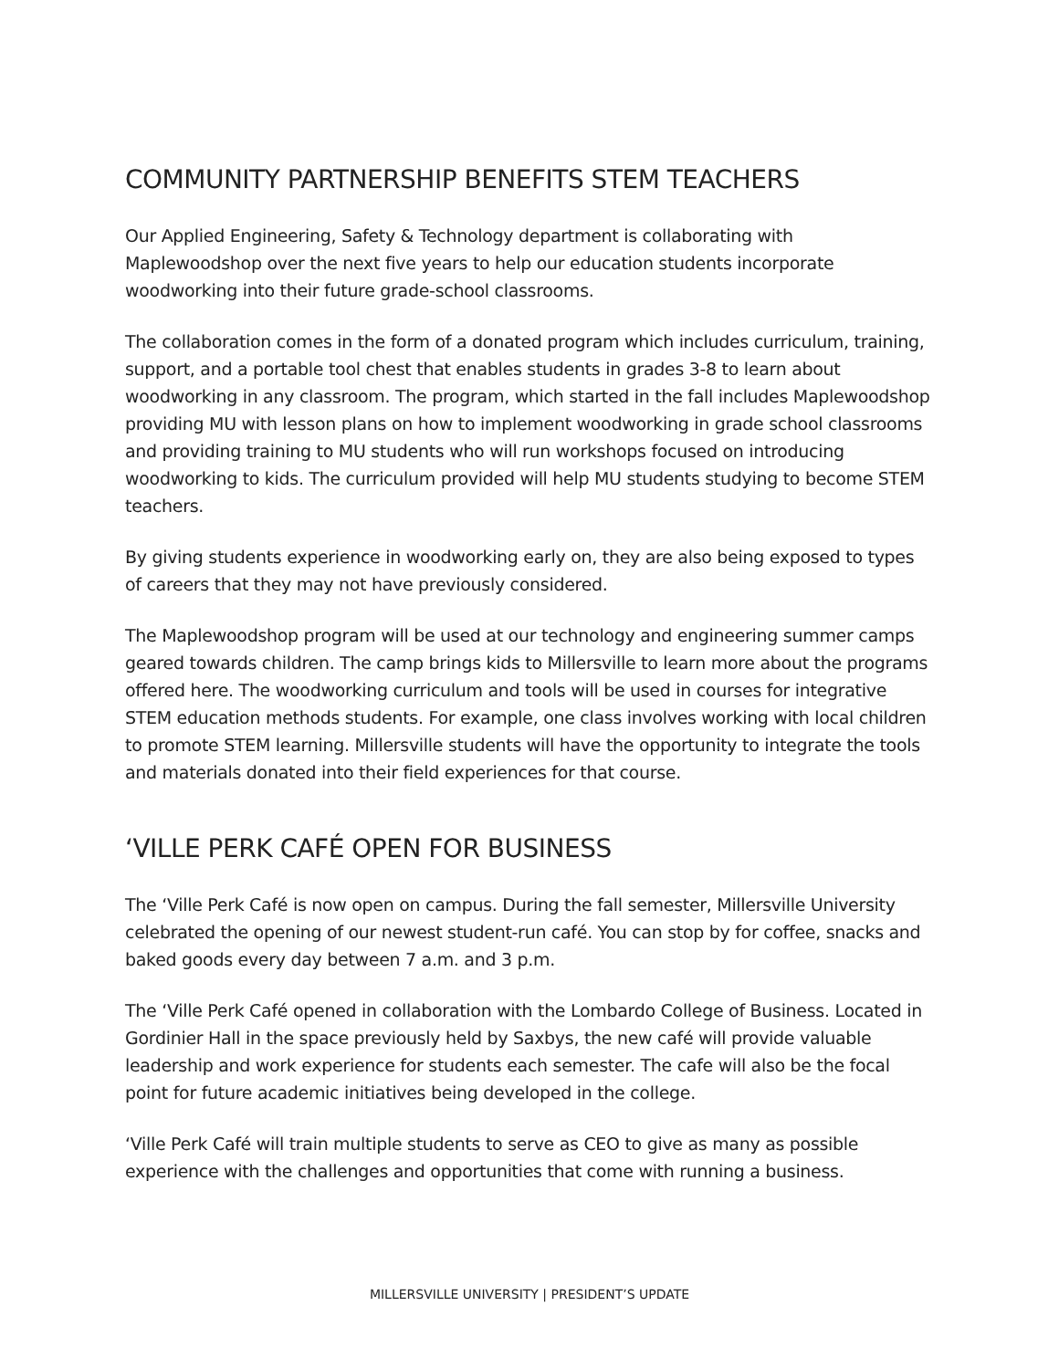COMMUNITY PARTNERSHIP BENEFITS STEM TEACHERS
Our Applied Engineering, Safety & Technology department is collaborating with Maplewoodshop over the next five years to help our education students incorporate woodworking into their future grade-school classrooms.
The collaboration comes in the form of a donated program which includes curriculum, training, support, and a portable tool chest that enables students in grades 3-8 to learn about woodworking in any classroom. The program, which started in the fall includes Maplewoodshop providing MU with lesson plans on how to implement woodworking in grade school classrooms and providing training to MU students who will run workshops focused on introducing woodworking to kids. The curriculum provided will help MU students studying to become STEM teachers.
By giving students experience in woodworking early on, they are also being exposed to types of careers that they may not have previously considered.
The Maplewoodshop program will be used at our technology and engineering summer camps geared towards children. The camp brings kids to Millersville to learn more about the programs offered here. The woodworking curriculum and tools will be used in courses for integrative STEM education methods students. For example, one class involves working with local children to promote STEM learning. Millersville students will have the opportunity to integrate the tools and materials donated into their field experiences for that course.
‘VILLE PERK CAFÉ OPEN FOR BUSINESS
The ‘Ville Perk Café is now open on campus. During the fall semester, Millersville University celebrated the opening of our newest student-run café. You can stop by for coffee, snacks and baked goods every day between 7 a.m. and 3 p.m.
The ‘Ville Perk Café opened in collaboration with the Lombardo College of Business. Located in Gordinier Hall in the space previously held by Saxbys, the new café will provide valuable leadership and work experience for students each semester. The cafe will also be the focal point for future academic initiatives being developed in the college.
‘Ville Perk Café will train multiple students to serve as CEO to give as many as possible experience with the challenges and opportunities that come with running a business.
MILLERSVILLE UNIVERSITY | PRESIDENT’S UPDATE